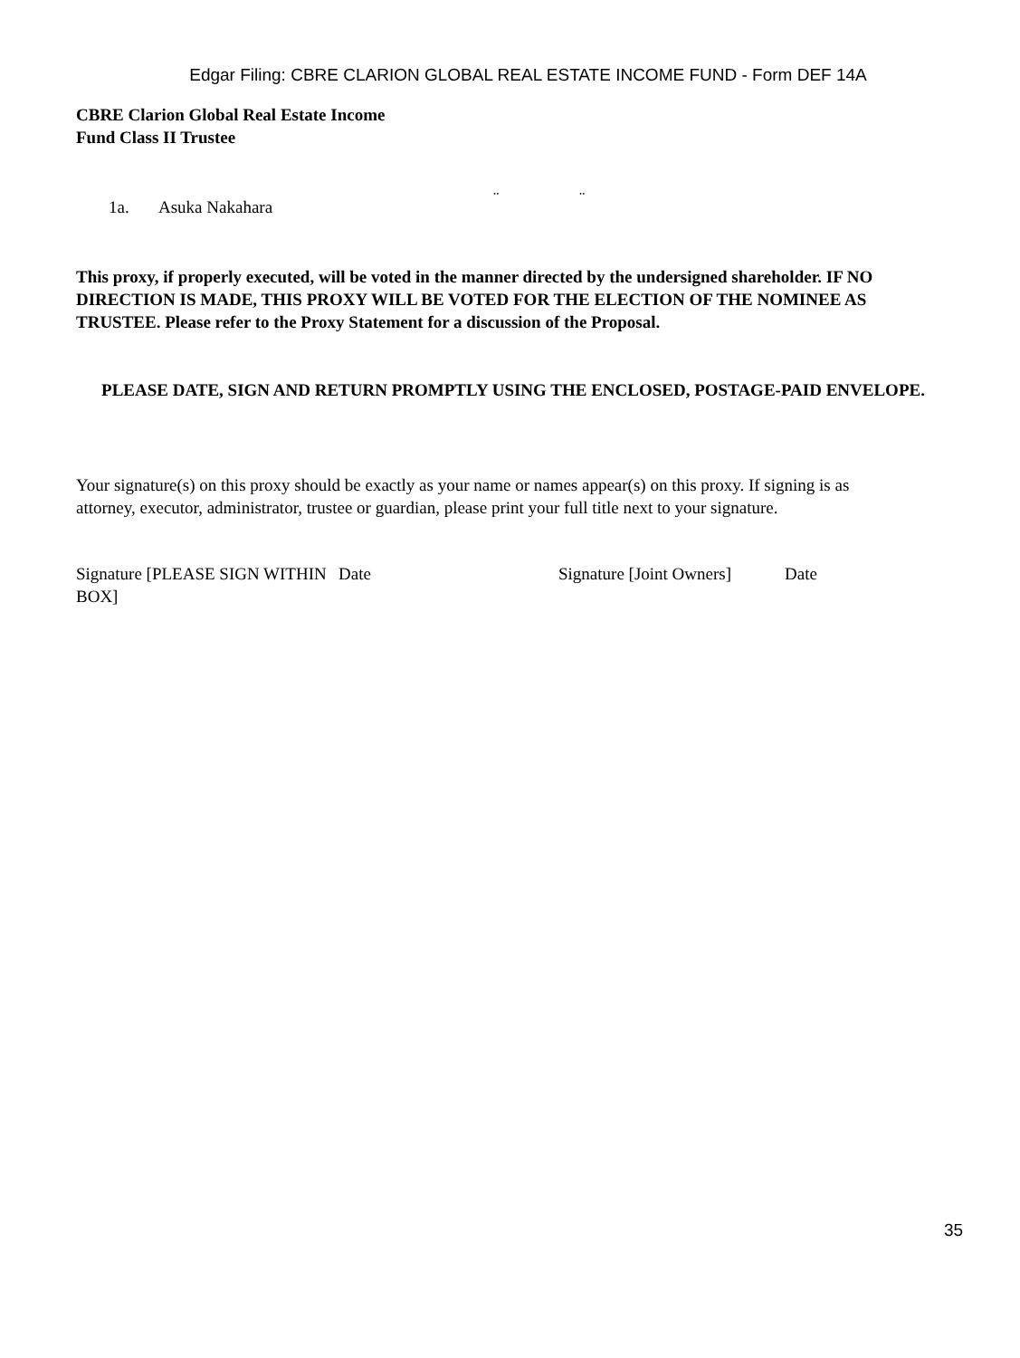Edgar Filing: CBRE CLARION GLOBAL REAL ESTATE INCOME FUND - Form DEF 14A
CBRE Clarion Global Real Estate Income
Fund Class II Trustee
1a. Asuka Nakahara ¨ ¨
This proxy, if properly executed, will be voted in the manner directed by the undersigned shareholder. IF NO DIRECTION IS MADE, THIS PROXY WILL BE VOTED FOR THE ELECTION OF THE NOMINEE AS TRUSTEE. Please refer to the Proxy Statement for a discussion of the Proposal.
PLEASE DATE, SIGN AND RETURN PROMPTLY USING THE ENCLOSED, POSTAGE-PAID ENVELOPE.
Your signature(s) on this proxy should be exactly as your name or names appear(s) on this proxy. If signing is as attorney, executor, administrator, trustee or guardian, please print your full title next to your signature.
Signature [PLEASE SIGN WITHIN BOX] Date Signature [Joint Owners] Date
35